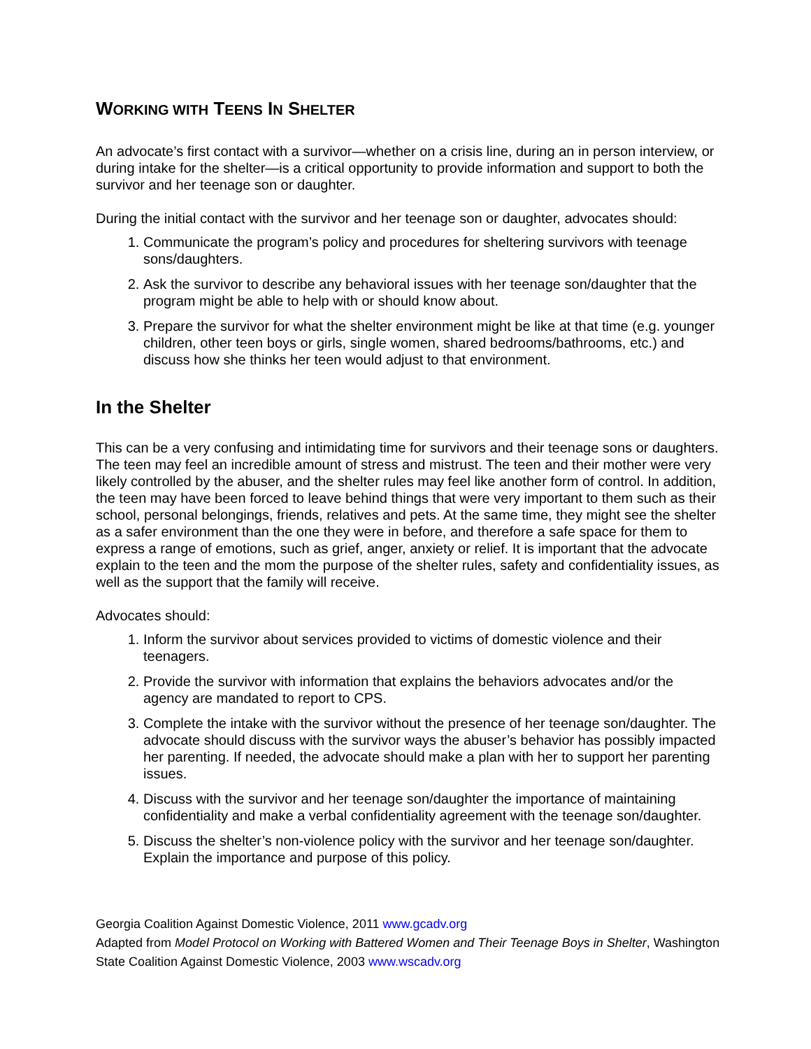WORKING WITH TEENS IN SHELTER
An advocate’s first contact with a survivor—whether on a crisis line, during an in person interview, or during intake for the shelter—is a critical opportunity to provide information and support to both the survivor and her teenage son or daughter.
During the initial contact with the survivor and her teenage son or daughter, advocates should:
1. Communicate the program’s policy and procedures for sheltering survivors with teenage sons/daughters.
2. Ask the survivor to describe any behavioral issues with her teenage son/daughter that the program might be able to help with or should know about.
3. Prepare the survivor for what the shelter environment might be like at that time (e.g. younger children, other teen boys or girls, single women, shared bedrooms/bathrooms, etc.) and discuss how she thinks her teen would adjust to that environment.
In the Shelter
This can be a very confusing and intimidating time for survivors and their teenage sons or daughters. The teen may feel an incredible amount of stress and mistrust. The teen and their mother were very likely controlled by the abuser, and the shelter rules may feel like another form of control. In addition, the teen may have been forced to leave behind things that were very important to them such as their school, personal belongings, friends, relatives and pets. At the same time, they might see the shelter as a safer environment than the one they were in before, and therefore a safe space for them to express a range of emotions, such as grief, anger, anxiety or relief. It is important that the advocate explain to the teen and the mom the purpose of the shelter rules, safety and confidentiality issues, as well as the support that the family will receive.
Advocates should:
1. Inform the survivor about services provided to victims of domestic violence and their teenagers.
2. Provide the survivor with information that explains the behaviors advocates and/or the agency are mandated to report to CPS.
3. Complete the intake with the survivor without the presence of her teenage son/daughter. The advocate should discuss with the survivor ways the abuser’s behavior has possibly impacted her parenting. If needed, the advocate should make a plan with her to support her parenting issues.
4. Discuss with the survivor and her teenage son/daughter the importance of maintaining confidentiality and make a verbal confidentiality agreement with the teenage son/daughter.
5. Discuss the shelter’s non-violence policy with the survivor and her teenage son/daughter. Explain the importance and purpose of this policy.
Georgia Coalition Against Domestic Violence, 2011 www.gcadv.org
Adapted from Model Protocol on Working with Battered Women and Their Teenage Boys in Shelter, Washington State Coalition Against Domestic Violence, 2003 www.wscadv.org